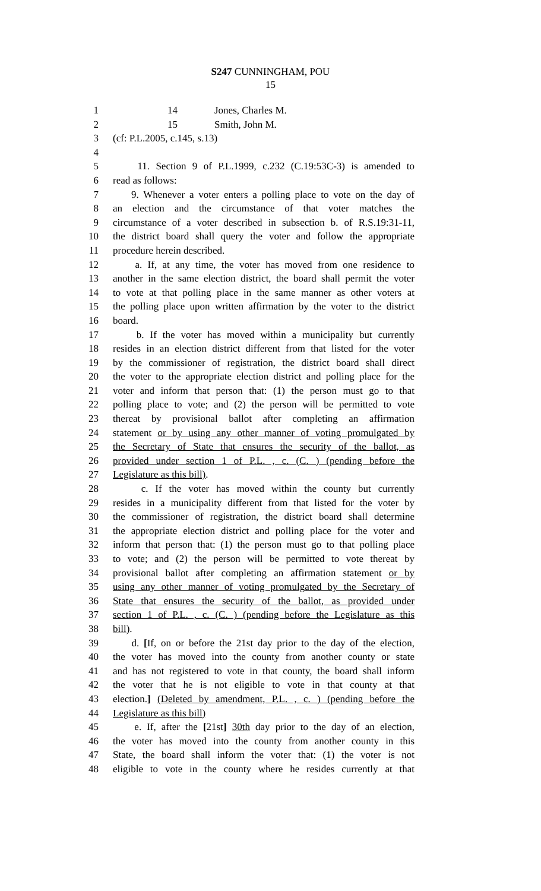S247 CUNNINGHAM, POU
15
1 14 Jones, Charles M.
2 15 Smith, John M.
3 (cf: P.L.2005, c.145, s.13)
4
5 11. Section 9 of P.L.1999, c.232 (C.19:53C-3) is amended to
6 read as follows:
7 9. Whenever a voter enters a polling place to vote on the day of
8 an election and the circumstance of that voter matches the
9 circumstance of a voter described in subsection b. of R.S.19:31-11,
10 the district board shall query the voter and follow the appropriate
11 procedure herein described.
12 a. If, at any time, the voter has moved from one residence to
13 another in the same election district, the board shall permit the voter
14 to vote at that polling place in the same manner as other voters at
15 the polling place upon written affirmation by the voter to the district
16 board.
17 b. If the voter has moved within a municipality but currently
18 resides in an election district different from that listed for the voter
19 by the commissioner of registration, the district board shall direct
20 the voter to the appropriate election district and polling place for the
21 voter and inform that person that: (1) the person must go to that
22 polling place to vote; and (2) the person will be permitted to vote
23 thereat by provisional ballot after completing an affirmation
24 statement or by using any other manner of voting promulgated by
25 the Secretary of State that ensures the security of the ballot, as
26 provided under section 1 of P.L. , c. (C. ) (pending before the
27 Legislature as this bill).
28 c. If the voter has moved within the county but currently
29 resides in a municipality different from that listed for the voter by
30 the commissioner of registration, the district board shall determine
31 the appropriate election district and polling place for the voter and
32 inform that person that: (1) the person must go to that polling place
33 to vote; and (2) the person will be permitted to vote thereat by
34 provisional ballot after completing an affirmation statement or by
35 using any other manner of voting promulgated by the Secretary of
36 State that ensures the security of the ballot, as provided under
37 section 1 of P.L. , c. (C. ) (pending before the Legislature as this
38 bill).
39 d. [If, on or before the 21st day prior to the day of the election,
40 the voter has moved into the county from another county or state
41 and has not registered to vote in that county, the board shall inform
42 the voter that he is not eligible to vote in that county at that
43 election.] (Deleted by amendment, P.L. , c. ) (pending before the
44 Legislature as this bill)
45 e. If, after the [21st] 30th day prior to the day of an election,
46 the voter has moved into the county from another county in this
47 State, the board shall inform the voter that: (1) the voter is not
48 eligible to vote in the county where he resides currently at that